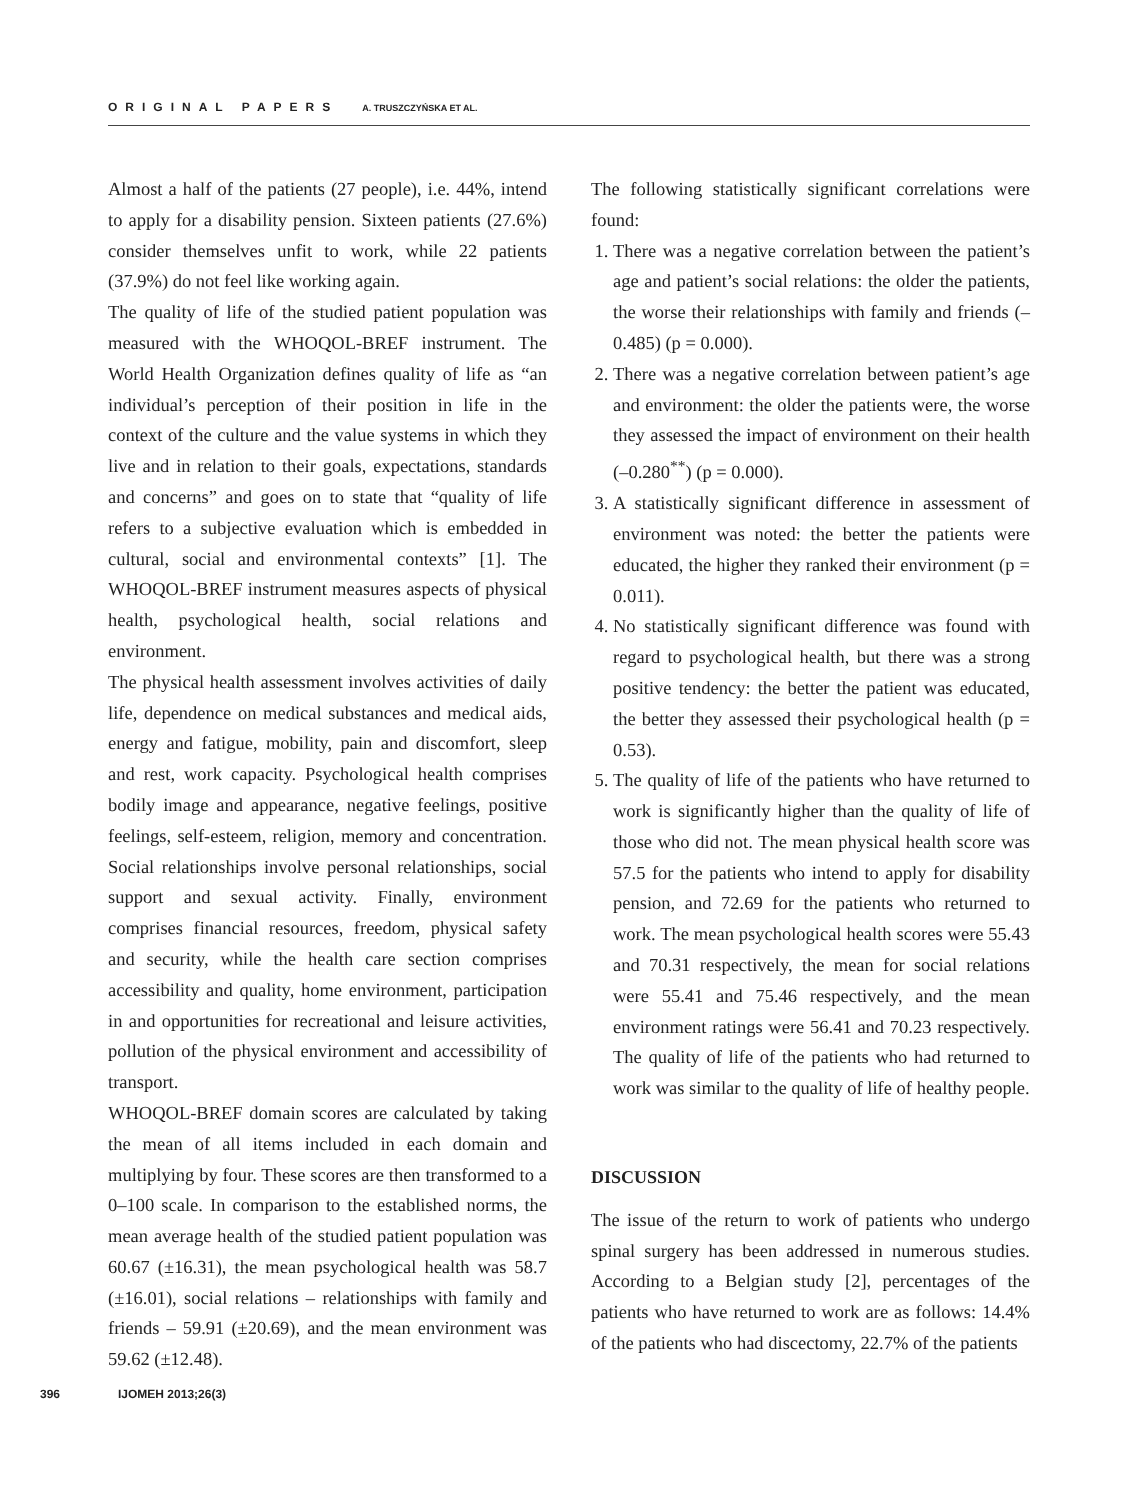ORIGINAL PAPERS A. TRUSZCZYŃSKA ET AL.
Almost a half of the patients (27 people), i.e. 44%, intend to apply for a disability pension. Sixteen patients (27.6%) consider themselves unfit to work, while 22 patients (37.9%) do not feel like working again.
The quality of life of the studied patient population was measured with the WHOQOL-BREF instrument. The World Health Organization defines quality of life as “an individual’s perception of their position in life in the context of the culture and the value systems in which they live and in relation to their goals, expectations, standards and concerns” and goes on to state that “quality of life refers to a subjective evaluation which is embedded in cultural, social and environmental contexts” [1]. The WHOQOL-BREF instrument measures aspects of physical health, psychological health, social relations and environment.
The physical health assessment involves activities of daily life, dependence on medical substances and medical aids, energy and fatigue, mobility, pain and discomfort, sleep and rest, work capacity. Psychological health comprises bodily image and appearance, negative feelings, positive feelings, self-esteem, religion, memory and concentration. Social relationships involve personal relationships, social support and sexual activity. Finally, environment comprises financial resources, freedom, physical safety and security, while the health care section comprises accessibility and quality, home environment, participation in and opportunities for recreational and leisure activities, pollution of the physical environment and accessibility of transport.
WHOQOL-BREF domain scores are calculated by taking the mean of all items included in each domain and multiplying by four. These scores are then transformed to a 0–100 scale. In comparison to the established norms, the mean average health of the studied patient population was 60.67 (±16.31), the mean psychological health was 58.7 (±16.01), social relations – relationships with family and friends – 59.91 (±20.69), and the mean environment was 59.62 (±12.48).
The following statistically significant correlations were found:
1. There was a negative correlation between the patient’s age and patient’s social relations: the older the patients, the worse their relationships with family and friends (–0.485) (p = 0.000).
2. There was a negative correlation between patient’s age and environment: the older the patients were, the worse they assessed the impact of environment on their health (–0.280<sup>**</sup>) (p = 0.000).
3. A statistically significant difference in assessment of environment was noted: the better the patients were educated, the higher they ranked their environment (p = 0.011).
4. No statistically significant difference was found with regard to psychological health, but there was a strong positive tendency: the better the patient was educated, the better they assessed their psychological health (p = 0.53).
5. The quality of life of the patients who have returned to work is significantly higher than the quality of life of those who did not. The mean physical health score was 57.5 for the patients who intend to apply for disability pension, and 72.69 for the patients who returned to work. The mean psychological health scores were 55.43 and 70.31 respectively, the mean for social relations were 55.41 and 75.46 respectively, and the mean environment ratings were 56.41 and 70.23 respectively. The quality of life of the patients who had returned to work was similar to the quality of life of healthy people.
DISCUSSION
The issue of the return to work of patients who undergo spinal surgery has been addressed in numerous studies. According to a Belgian study [2], percentages of the patients who have returned to work are as follows: 14.4% of the patients who had discectomy, 22.7% of the patients
396 IJOMEH 2013;26(3)